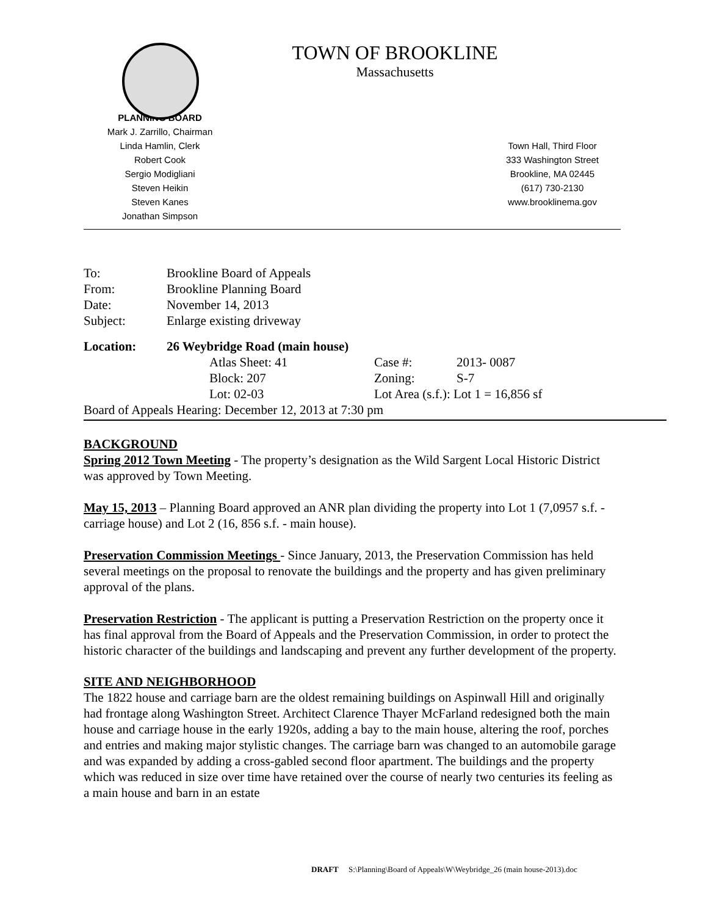TOWN OF BROOKLINE
Massachusetts
PLANNING BOARD
Mark J. Zarrillo, Chairman
Linda Hamlin, Clerk
Robert Cook
Sergio Modigliani
Steven Heikin
Steven Kanes
Jonathan Simpson
Town Hall, Third Floor
333 Washington Street
Brookline, MA 02445
(617) 730-2130
www.brooklinema.gov
| To: | Brookline Board of Appeals |
| From: | Brookline Planning Board |
| Date: | November 14, 2013 |
| Subject: | Enlarge existing driveway |
| Location: | 26 Weybridge Road (main house) | | | |
| | | Atlas Sheet: 41 | Case #: | 2013- 0087 |
| | | Block: 207 | Zoning: | S-7 |
| | | Lot: 02-03 | Lot Area (s.f.): Lot 1 = 16,856 sf | |
| Board of Appeals Hearing: December 12, 2013 at 7:30 pm | | | | |
BACKGROUND
Spring 2012 Town Meeting - The property’s designation as the Wild Sargent Local Historic District was approved by Town Meeting.
May 15, 2013 – Planning Board approved an ANR plan dividing the property into Lot 1 (7,0957 s.f. - carriage house) and Lot 2 (16, 856 s.f. - main house).
Preservation Commission Meetings - Since January, 2013, the Preservation Commission has held several meetings on the proposal to renovate the buildings and the property and has given preliminary approval of the plans.
Preservation Restriction - The applicant is putting a Preservation Restriction on the property once it has final approval from the Board of Appeals and the Preservation Commission, in order to protect the historic character of the buildings and landscaping and prevent any further development of the property.
SITE AND NEIGHBORHOOD
The 1822 house and carriage barn are the oldest remaining buildings on Aspinwall Hill and originally had frontage along Washington Street. Architect Clarence Thayer McFarland redesigned both the main house and carriage house in the early 1920s, adding a bay to the main house, altering the roof, porches and entries and making major stylistic changes. The carriage barn was changed to an automobile garage and was expanded by adding a cross-gabled second floor apartment. The buildings and the property which was reduced in size over time have retained over the course of nearly two centuries its feeling as a main house and barn in an estate
DRAFT S:\Planning\Board of Appeals\W\Weybridge_26 (main house-2013).doc